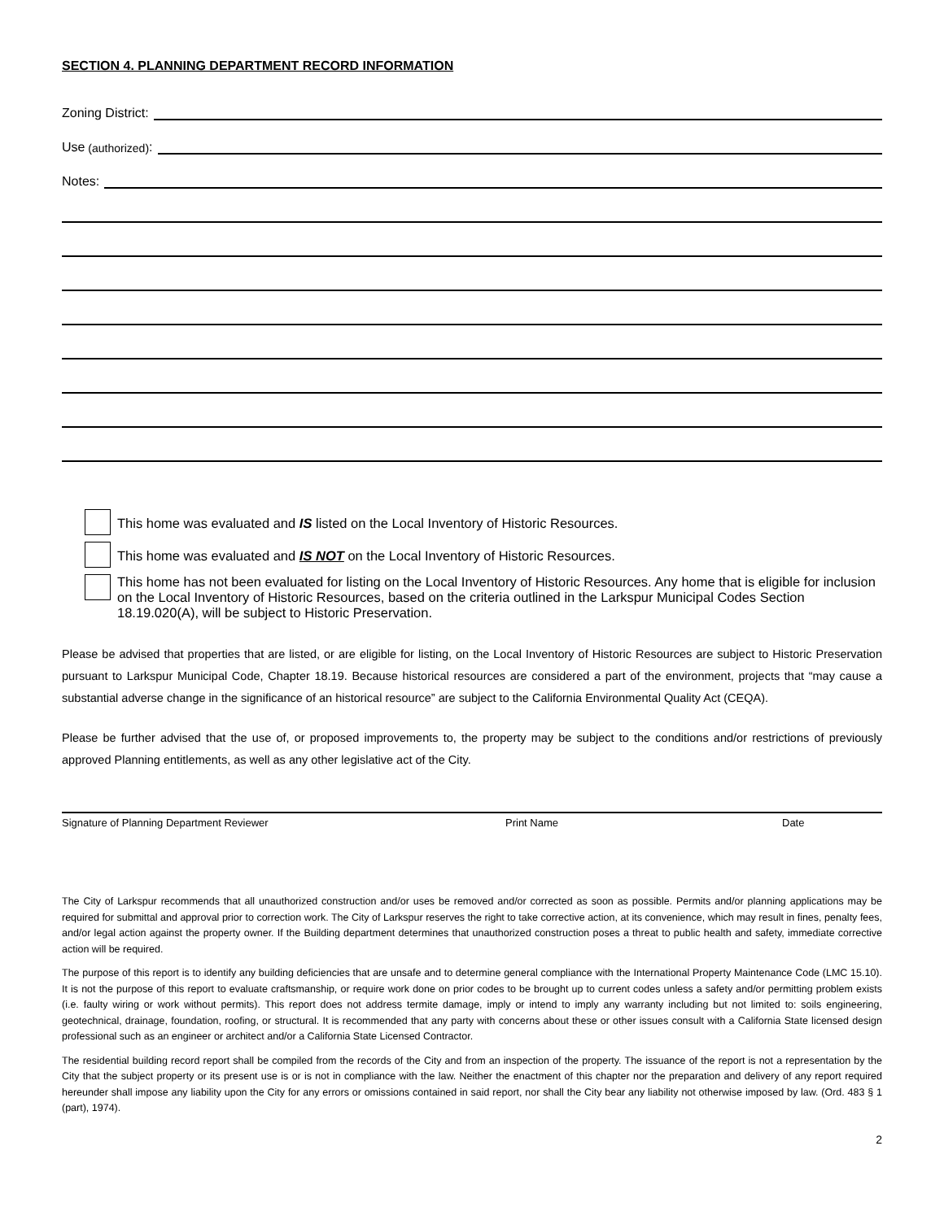SECTION 4. PLANNING DEPARTMENT RECORD INFORMATION
Zoning District:
Use (authorized):
Notes:
This home was evaluated and IS listed on the Local Inventory of Historic Resources.
This home was evaluated and IS NOT on the Local Inventory of Historic Resources.
This home has not been evaluated for listing on the Local Inventory of Historic Resources. Any home that is eligible for inclusion on the Local Inventory of Historic Resources, based on the criteria outlined in the Larkspur Municipal Codes Section 18.19.020(A), will be subject to Historic Preservation.
Please be advised that properties that are listed, or are eligible for listing, on the Local Inventory of Historic Resources are subject to Historic Preservation pursuant to Larkspur Municipal Code, Chapter 18.19. Because historical resources are considered a part of the environment, projects that “may cause a substantial adverse change in the significance of an historical resource” are subject to the California Environmental Quality Act (CEQA).
Please be further advised that the use of, or proposed improvements to, the property may be subject to the conditions and/or restrictions of previously approved Planning entitlements, as well as any other legislative act of the City.
Signature of Planning Department Reviewer Print Name Date
The City of Larkspur recommends that all unauthorized construction and/or uses be removed and/or corrected as soon as possible. Permits and/or planning applications may be required for submittal and approval prior to correction work. The City of Larkspur reserves the right to take corrective action, at its convenience, which may result in fines, penalty fees, and/or legal action against the property owner. If the Building department determines that unauthorized construction poses a threat to public health and safety, immediate corrective action will be required.
The purpose of this report is to identify any building deficiencies that are unsafe and to determine general compliance with the International Property Maintenance Code (LMC 15.10). It is not the purpose of this report to evaluate craftsmanship, or require work done on prior codes to be brought up to current codes unless a safety and/or permitting problem exists (i.e. faulty wiring or work without permits). This report does not address termite damage, imply or intend to imply any warranty including but not limited to: soils engineering, geotechnical, drainage, foundation, roofing, or structural. It is recommended that any party with concerns about these or other issues consult with a California State licensed design professional such as an engineer or architect and/or a California State Licensed Contractor.
The residential building record report shall be compiled from the records of the City and from an inspection of the property. The issuance of the report is not a representation by the City that the subject property or its present use is or is not in compliance with the law. Neither the enactment of this chapter nor the preparation and delivery of any report required hereunder shall impose any liability upon the City for any errors or omissions contained in said report, nor shall the City bear any liability not otherwise imposed by law. (Ord. 483 § 1 (part), 1974).
2